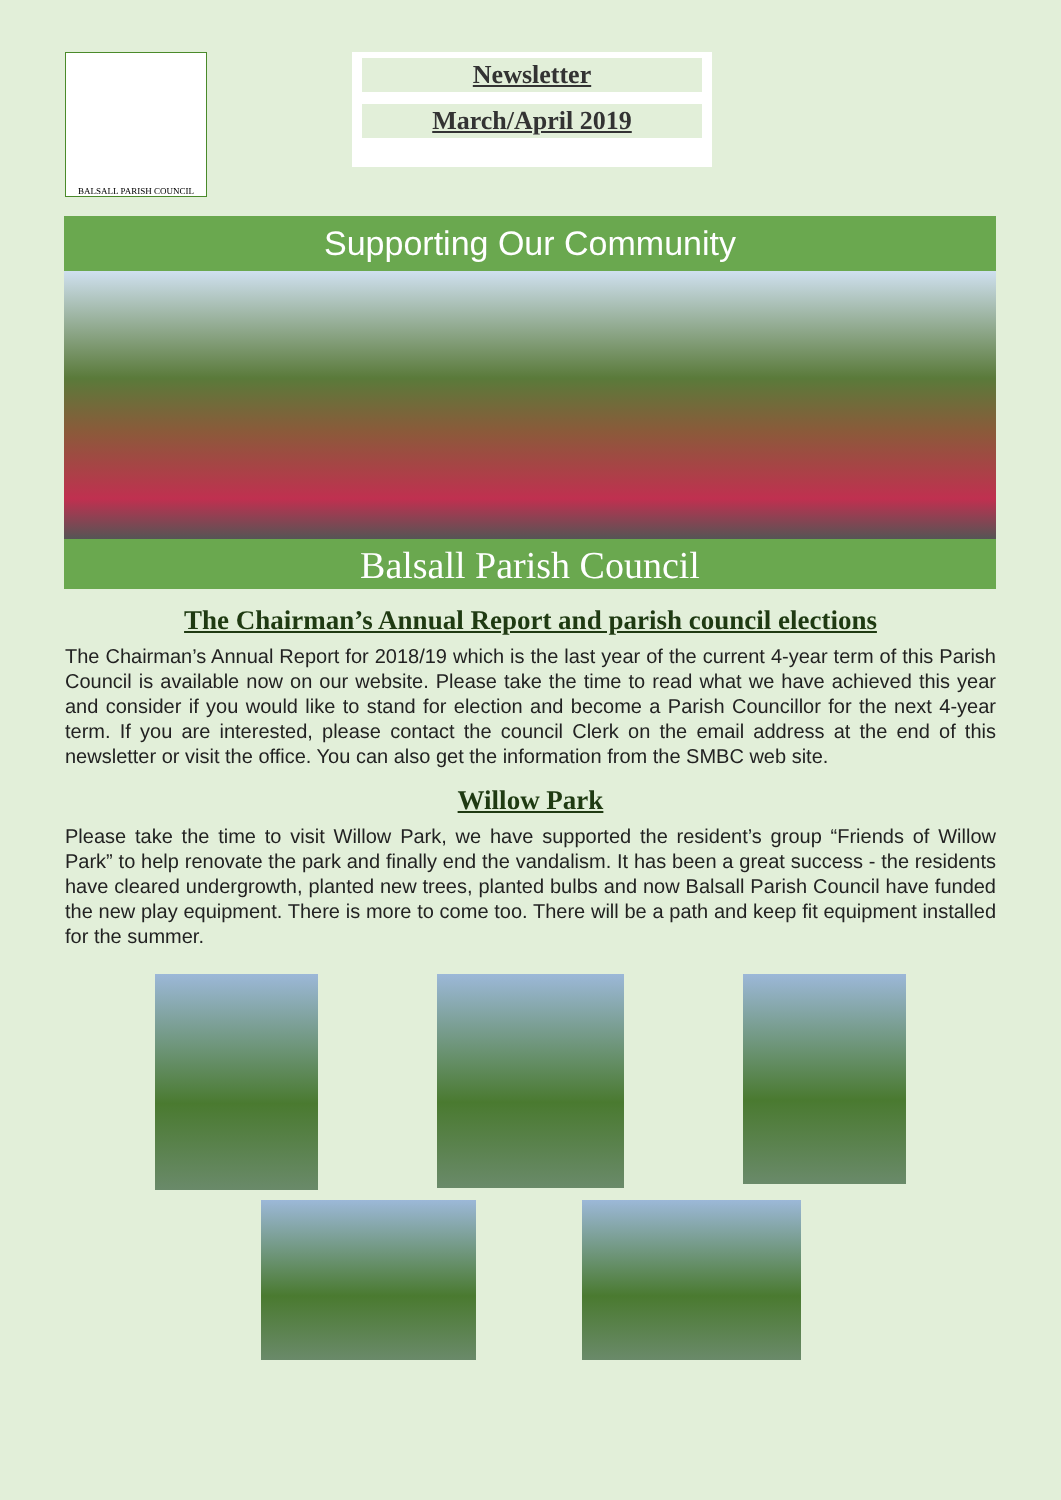BALSALL PARISH COUNCIL
Newsletter
March/April 2019
Supporting Our Community
Balsall Parish Council
The Chairman’s Annual Report and parish council elections
The Chairman’s Annual Report for 2018/19 which is the last year of the current 4-year term of this Parish Council is available now on our website. Please take the time to read what we have achieved this year and consider if you would like to stand for election and become a Parish Councillor for the next 4-year term. If you are interested, please contact the council Clerk on the email address at the end of this newsletter or visit the office. You can also get the information from the SMBC web site.
Willow Park
Please take the time to visit Willow Park, we have supported the resident’s group “Friends of Willow Park” to help renovate the park and finally end the vandalism. It has been a great success - the residents have cleared undergrowth, planted new trees, planted bulbs and now Balsall Parish Council have funded the new play equipment. There is more to come too. There will be a path and keep fit equipment installed for the summer.